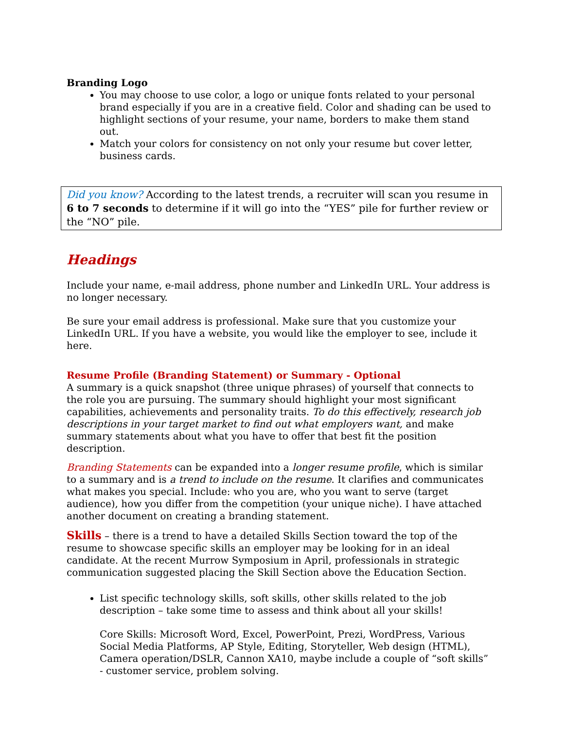Branding Logo
You may choose to use color, a logo or unique fonts related to your personal brand especially if you are in a creative field. Color and shading can be used to highlight sections of your resume, your name, borders to make them stand out.
Match your colors for consistency on not only your resume but cover letter, business cards.
Did you know? According to the latest trends, a recruiter will scan you resume in 6 to 7 seconds to determine if it will go into the “YES” pile for further review or the “NO” pile.
Headings
Include your name, e-mail address, phone number and LinkedIn URL. Your address is no longer necessary.
Be sure your email address is professional. Make sure that you customize your LinkedIn URL. If you have a website, you would like the employer to see, include it here.
Resume Profile (Branding Statement) or Summary - Optional
A summary is a quick snapshot (three unique phrases) of yourself that connects to the role you are pursuing. The summary should highlight your most significant capabilities, achievements and personality traits. To do this effectively, research job descriptions in your target market to find out what employers want, and make summary statements about what you have to offer that best fit the position description.
Branding Statements can be expanded into a longer resume profile, which is similar to a summary and is a trend to include on the resume. It clarifies and communicates what makes you special. Include: who you are, who you want to serve (target audience), how you differ from the competition (your unique niche). I have attached another document on creating a branding statement.
Skills – there is a trend to have a detailed Skills Section toward the top of the resume to showcase specific skills an employer may be looking for in an ideal candidate. At the recent Murrow Symposium in April, professionals in strategic communication suggested placing the Skill Section above the Education Section.
List specific technology skills, soft skills, other skills related to the job description – take some time to assess and think about all your skills!
Core Skills: Microsoft Word, Excel, PowerPoint, Prezi, WordPress, Various Social Media Platforms, AP Style, Editing, Storyteller, Web design (HTML), Camera operation/DSLR, Cannon XA10, maybe include a couple of “soft skills” - customer service, problem solving.